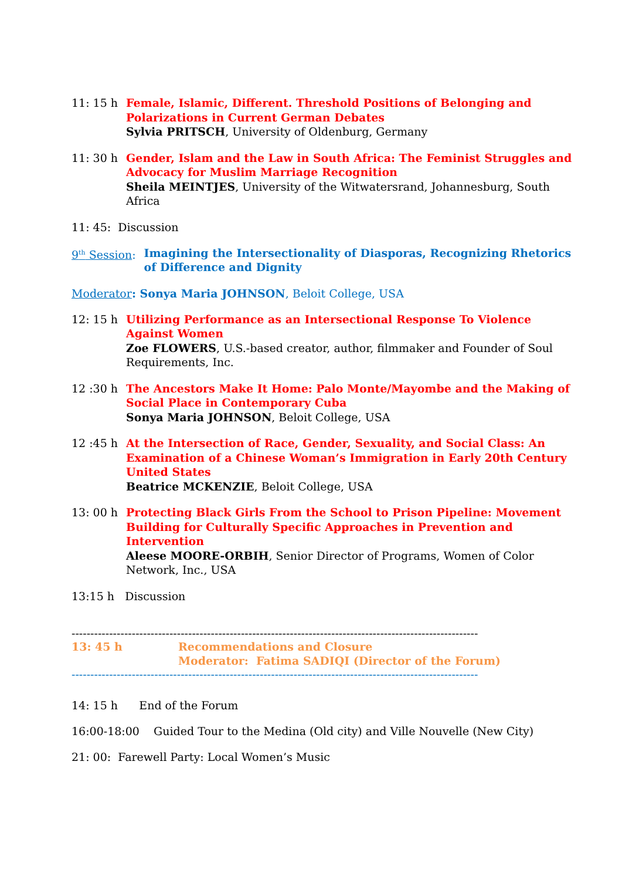11: 15 h Female, Islamic, Different. Threshold Positions of Belonging and Polarizations in Current German Debates
Sylvia PRITSCH, University of Oldenburg, Germany
11: 30 h Gender, Islam and the Law in South Africa: The Feminist Struggles and Advocacy for Muslim Marriage Recognition
Sheila MEINTJES, University of the Witwatersrand, Johannesburg, South Africa
11: 45: Discussion
9<sup>th</sup> Session: Imagining the Intersectionality of Diasporas, Recognizing Rhetorics of Difference and Dignity
Moderator: Sonya Maria JOHNSON, Beloit College, USA
12: 15 h Utilizing Performance as an Intersectional Response To Violence Against Women
Zoe FLOWERS, U.S.-based creator, author, filmmaker and Founder of Soul Requirements, Inc.
12 :30 h The Ancestors Make It Home: Palo Monte/Mayombe and the Making of Social Place in Contemporary Cuba
Sonya Maria JOHNSON, Beloit College, USA
12 :45 h At the Intersection of Race, Gender, Sexuality, and Social Class: An Examination of a Chinese Woman’s Immigration in Early 20th Century United States
Beatrice MCKENZIE, Beloit College, USA
13: 00 h Protecting Black Girls From the School to Prison Pipeline: Movement Building for Culturally Specific Approaches in Prevention and Intervention
Aleese MOORE-ORBIH, Senior Director of Programs, Women of Color Network, Inc., USA
13:15 h Discussion
------------------------------------------------------------------------------------------------------------
13: 45 h Recommendations and Closure
Moderator: Fatima SADIQI (Director of the Forum)
------------------------------------------------------------------------------------------------------------
14: 15 h End of the Forum
16:00-18:00 Guided Tour to the Medina (Old city) and Ville Nouvelle (New City)
21: 00: Farewell Party: Local Women’s Music